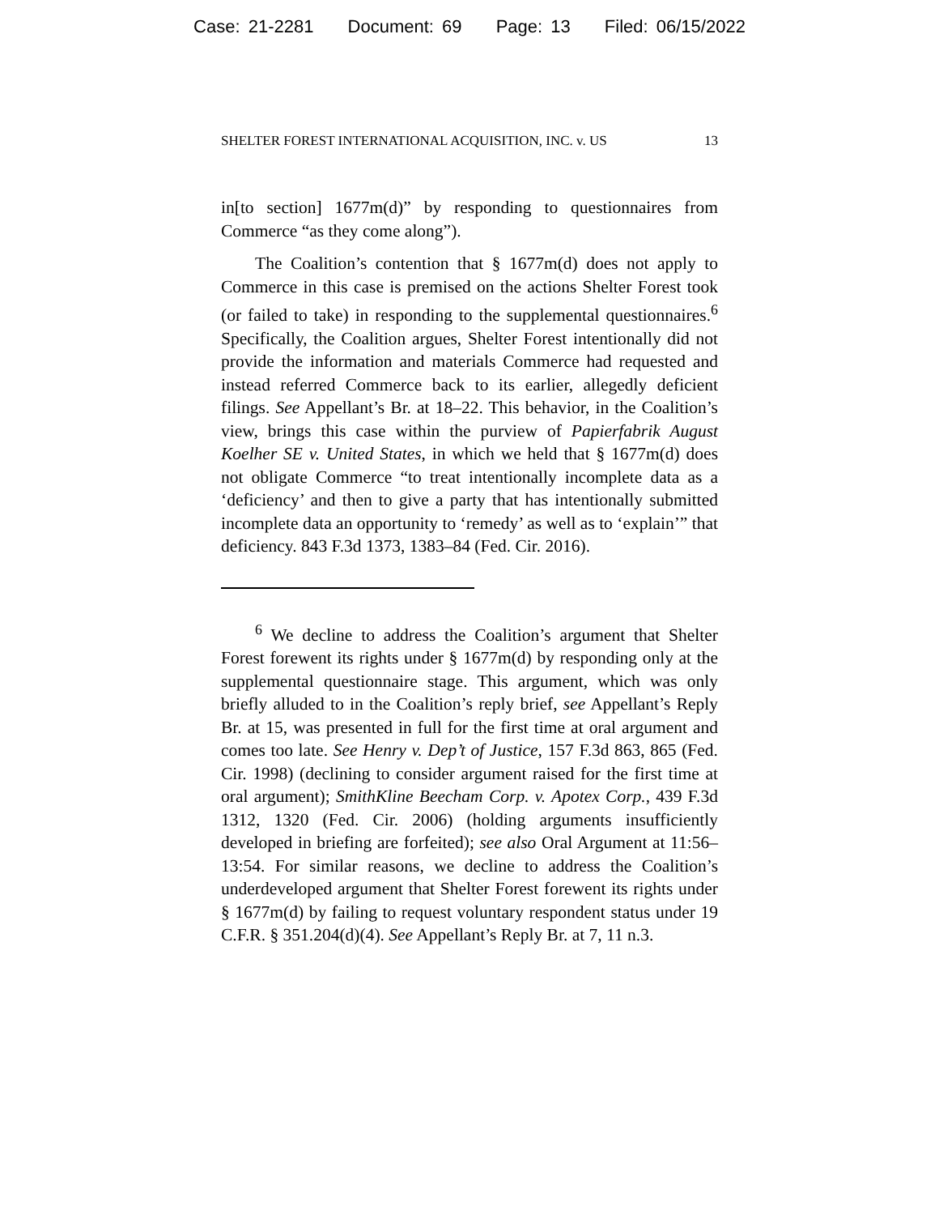Case: 21-2281 Document: 69 Page: 13 Filed: 06/15/2022
SHELTER FOREST INTERNATIONAL ACQUISITION, INC. v. US 13
in[to section] 1677m(d)” by responding to questionnaires from Commerce “as they come along”).
The Coalition’s contention that § 1677m(d) does not apply to Commerce in this case is premised on the actions Shelter Forest took (or failed to take) in responding to the supplemental questionnaires.<sup>6</sup> Specifically, the Coalition argues, Shelter Forest intentionally did not provide the information and materials Commerce had requested and instead referred Commerce back to its earlier, allegedly deficient filings. See Appellant’s Br. at 18–22. This behavior, in the Coalition’s view, brings this case within the purview of Papierfabrik August Koelher SE v. United States, in which we held that § 1677m(d) does not obligate Commerce “to treat intentionally incomplete data as a ‘deficiency’ and then to give a party that has intentionally submitted incomplete data an opportunity to ‘remedy’ as well as to ‘explain’” that deficiency. 843 F.3d 1373, 1383–84 (Fed. Cir. 2016).
<sup>6</sup> We decline to address the Coalition’s argument that Shelter Forest forewent its rights under § 1677m(d) by responding only at the supplemental questionnaire stage. This argument, which was only briefly alluded to in the Coalition’s reply brief, see Appellant’s Reply Br. at 15, was presented in full for the first time at oral argument and comes too late. See Henry v. Dep’t of Justice, 157 F.3d 863, 865 (Fed. Cir. 1998) (declining to consider argument raised for the first time at oral argument); SmithKline Beecham Corp. v. Apotex Corp., 439 F.3d 1312, 1320 (Fed. Cir. 2006) (holding arguments insufficiently developed in briefing are forfeited); see also Oral Argument at 11:56–13:54. For similar reasons, we decline to address the Coalition’s underdeveloped argument that Shelter Forest forewent its rights under § 1677m(d) by failing to request voluntary respondent status under 19 C.F.R. § 351.204(d)(4). See Appellant’s Reply Br. at 7, 11 n.3.